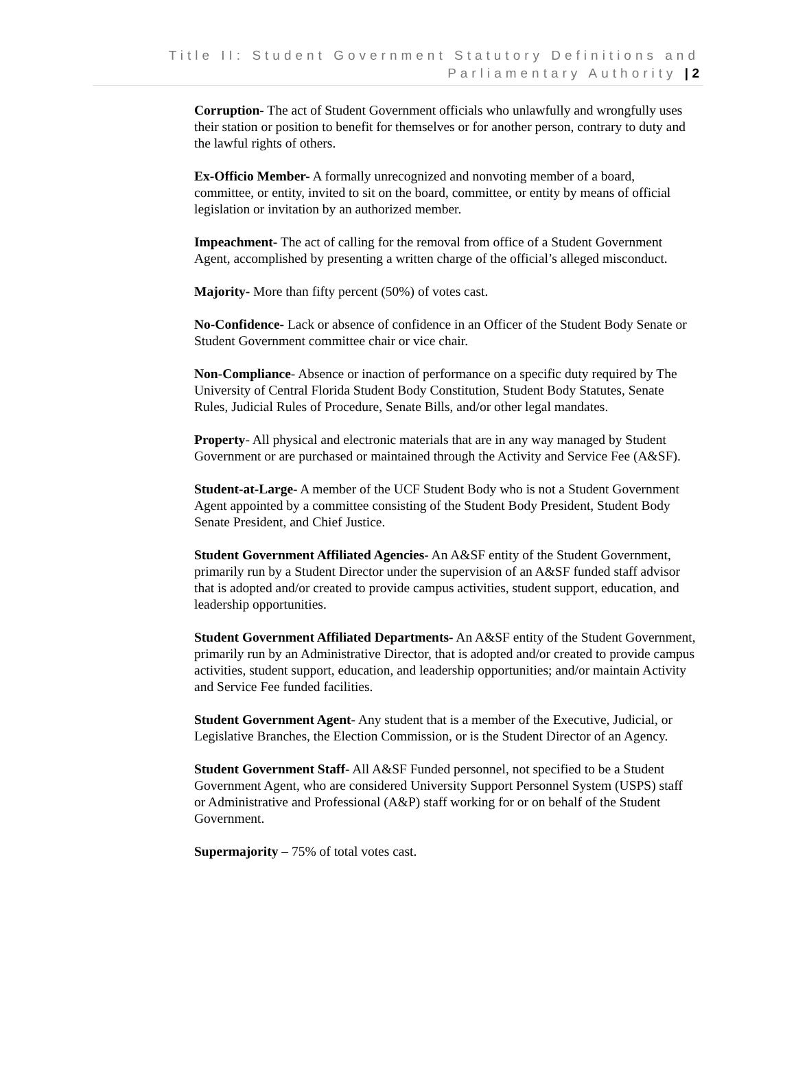Title II: Student Government Statutory Definitions and
Parliamentary Authority | 2
Corruption- The act of Student Government officials who unlawfully and wrongfully uses their station or position to benefit for themselves or for another person, contrary to duty and the lawful rights of others.
Ex-Officio Member- A formally unrecognized and nonvoting member of a board, committee, or entity, invited to sit on the board, committee, or entity by means of official legislation or invitation by an authorized member.
Impeachment- The act of calling for the removal from office of a Student Government Agent, accomplished by presenting a written charge of the official’s alleged misconduct.
Majority- More than fifty percent (50%) of votes cast.
No-Confidence- Lack or absence of confidence in an Officer of the Student Body Senate or Student Government committee chair or vice chair.
Non-Compliance- Absence or inaction of performance on a specific duty required by The University of Central Florida Student Body Constitution, Student Body Statutes, Senate Rules, Judicial Rules of Procedure, Senate Bills, and/or other legal mandates.
Property- All physical and electronic materials that are in any way managed by Student Government or are purchased or maintained through the Activity and Service Fee (A&SF).
Student-at-Large- A member of the UCF Student Body who is not a Student Government Agent appointed by a committee consisting of the Student Body President, Student Body Senate President, and Chief Justice.
Student Government Affiliated Agencies- An A&SF entity of the Student Government, primarily run by a Student Director under the supervision of an A&SF funded staff advisor that is adopted and/or created to provide campus activities, student support, education, and leadership opportunities.
Student Government Affiliated Departments- An A&SF entity of the Student Government, primarily run by an Administrative Director, that is adopted and/or created to provide campus activities, student support, education, and leadership opportunities; and/or maintain Activity and Service Fee funded facilities.
Student Government Agent- Any student that is a member of the Executive, Judicial, or Legislative Branches, the Election Commission, or is the Student Director of an Agency.
Student Government Staff- All A&SF Funded personnel, not specified to be a Student Government Agent, who are considered University Support Personnel System (USPS) staff or Administrative and Professional (A&P) staff working for or on behalf of the Student Government.
Supermajority – 75% of total votes cast.